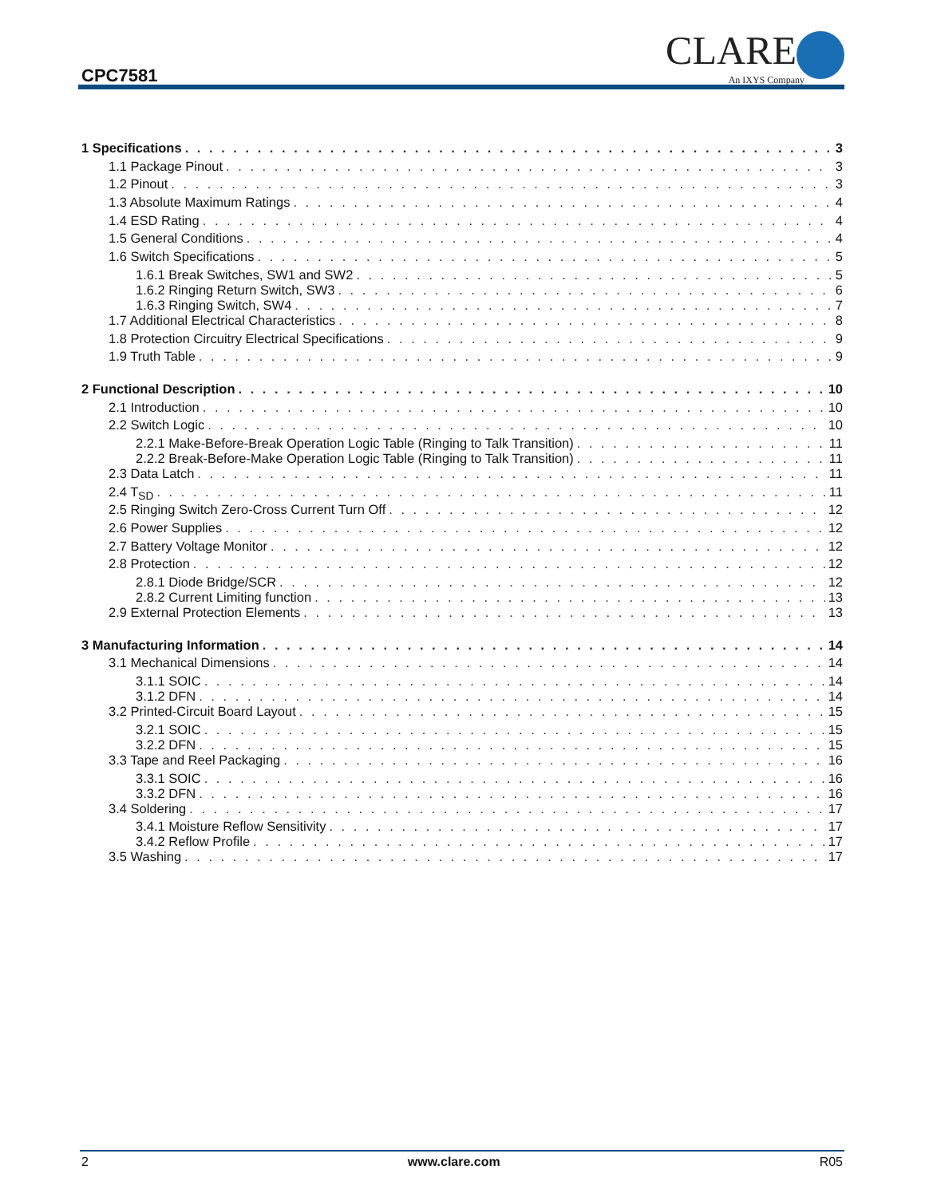CPC7581
CLARE
An IXYS Company
1 Specifications 3
1.1 Package Pinout 3
1.2 Pinout 3
1.3 Absolute Maximum Ratings 4
1.4 ESD Rating 4
1.5 General Conditions 4
1.6 Switch Specifications 5
1.6.1 Break Switches, SW1 and SW2 5
1.6.2 Ringing Return Switch, SW3 6
1.6.3 Ringing Switch, SW4 7
1.7 Additional Electrical Characteristics 8
1.8 Protection Circuitry Electrical Specifications 9
1.9 Truth Table 9
2 Functional Description 10
2.1 Introduction 10
2.2 Switch Logic 10
2.2.1 Make-Before-Break Operation Logic Table (Ringing to Talk Transition) 11
2.2.2 Break-Before-Make Operation Logic Table (Ringing to Talk Transition) 11
2.3 Data Latch 11
2.4 T<sub>SD</sub> 11
2.5 Ringing Switch Zero-Cross Current Turn Off 12
2.6 Power Supplies 12
2.7 Battery Voltage Monitor 12
2.8 Protection 12
2.8.1 Diode Bridge/SCR 12
2.8.2 Current Limiting function 13
2.9 External Protection Elements 13
3 Manufacturing Information 14
3.1 Mechanical Dimensions 14
3.1.1 SOIC 14
3.1.2 DFN 14
3.2 Printed-Circuit Board Layout 15
3.2.1 SOIC 15
3.2.2 DFN 15
3.3 Tape and Reel Packaging 16
3.3.1 SOIC 16
3.3.2 DFN 16
3.4 Soldering 17
3.4.1 Moisture Reflow Sensitivity 17
3.4.2 Reflow Profile 17
3.5 Washing 17
2 www.clare.com R05